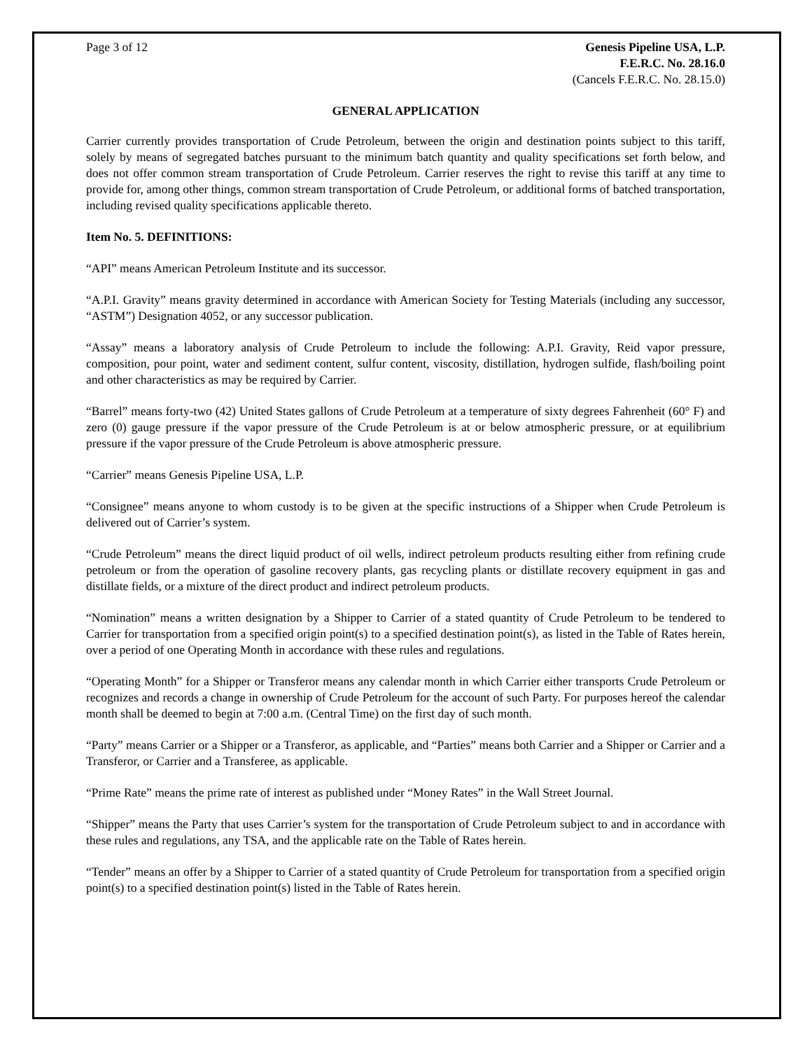Page 3 of 12 Genesis Pipeline USA, L.P.
F.E.R.C. No. 28.16.0
(Cancels F.E.R.C. No. 28.15.0)
GENERAL APPLICATION
Carrier currently provides transportation of Crude Petroleum, between the origin and destination points subject to this tariff, solely by means of segregated batches pursuant to the minimum batch quantity and quality specifications set forth below, and does not offer common stream transportation of Crude Petroleum. Carrier reserves the right to revise this tariff at any time to provide for, among other things, common stream transportation of Crude Petroleum, or additional forms of batched transportation, including revised quality specifications applicable thereto.
Item No. 5. DEFINITIONS:
“API” means American Petroleum Institute and its successor.
“A.P.I. Gravity” means gravity determined in accordance with American Society for Testing Materials (including any successor, “ASTM”) Designation 4052, or any successor publication.
“Assay” means a laboratory analysis of Crude Petroleum to include the following: A.P.I. Gravity, Reid vapor pressure, composition, pour point, water and sediment content, sulfur content, viscosity, distillation, hydrogen sulfide, flash/boiling point and other characteristics as may be required by Carrier.
“Barrel” means forty-two (42) United States gallons of Crude Petroleum at a temperature of sixty degrees Fahrenheit (60° F) and zero (0) gauge pressure if the vapor pressure of the Crude Petroleum is at or below atmospheric pressure, or at equilibrium pressure if the vapor pressure of the Crude Petroleum is above atmospheric pressure.
“Carrier” means Genesis Pipeline USA, L.P.
“Consignee” means anyone to whom custody is to be given at the specific instructions of a Shipper when Crude Petroleum is delivered out of Carrier’s system.
“Crude Petroleum” means the direct liquid product of oil wells, indirect petroleum products resulting either from refining crude petroleum or from the operation of gasoline recovery plants, gas recycling plants or distillate recovery equipment in gas and distillate fields, or a mixture of the direct product and indirect petroleum products.
“Nomination” means a written designation by a Shipper to Carrier of a stated quantity of Crude Petroleum to be tendered to Carrier for transportation from a specified origin point(s) to a specified destination point(s), as listed in the Table of Rates herein, over a period of one Operating Month in accordance with these rules and regulations.
“Operating Month” for a Shipper or Transferor means any calendar month in which Carrier either transports Crude Petroleum or recognizes and records a change in ownership of Crude Petroleum for the account of such Party. For purposes hereof the calendar month shall be deemed to begin at 7:00 a.m. (Central Time) on the first day of such month.
“Party” means Carrier or a Shipper or a Transferor, as applicable, and “Parties” means both Carrier and a Shipper or Carrier and a Transferor, or Carrier and a Transferee, as applicable.
“Prime Rate” means the prime rate of interest as published under “Money Rates” in the Wall Street Journal.
“Shipper” means the Party that uses Carrier’s system for the transportation of Crude Petroleum subject to and in accordance with these rules and regulations, any TSA, and the applicable rate on the Table of Rates herein.
“Tender” means an offer by a Shipper to Carrier of a stated quantity of Crude Petroleum for transportation from a specified origin point(s) to a specified destination point(s) listed in the Table of Rates herein.